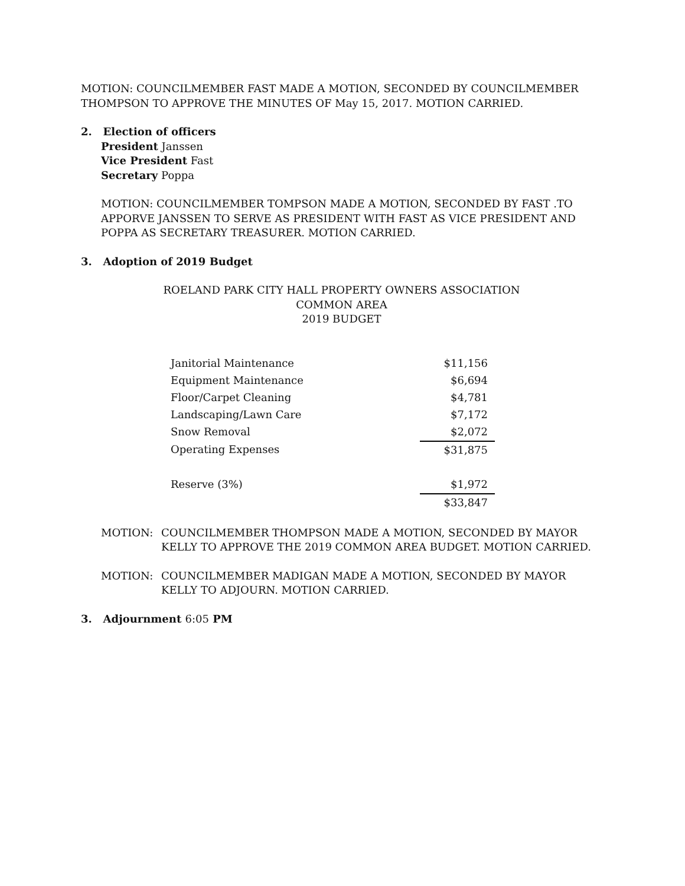MOTION: COUNCILMEMBER FAST MADE A MOTION, SECONDED BY COUNCILMEMBER THOMPSON TO APPROVE THE MINUTES OF May 15, 2017. MOTION CARRIED.
2. Election of officers
President Janssen
Vice President Fast
Secretary Poppa
MOTION: COUNCILMEMBER TOMPSON MADE A MOTION, SECONDED BY FAST .TO APPORVE JANSSEN TO SERVE AS PRESIDENT WITH FAST AS VICE PRESIDENT AND POPPA AS SECRETARY TREASURER. MOTION CARRIED.
3. Adoption of 2019 Budget
ROELAND PARK CITY HALL PROPERTY OWNERS ASSOCIATION
COMMON AREA
2019 BUDGET
| Janitorial Maintenance | $11,156 |
| Equipment Maintenance | $6,694 |
| Floor/Carpet Cleaning | $4,781 |
| Landscaping/Lawn Care | $7,172 |
| Snow Removal | $2,072 |
| Operating Expenses | $31,875 |
| Reserve (3%) | $1,972 |
| | $33,847 |
MOTION: COUNCILMEMBER THOMPSON MADE A MOTION, SECONDED BY MAYOR KELLY TO APPROVE THE 2019 COMMON AREA BUDGET. MOTION CARRIED.
MOTION: COUNCILMEMBER MADIGAN MADE A MOTION, SECONDED BY MAYOR KELLY TO ADJOURN. MOTION CARRIED.
3. Adjournment 6:05 PM